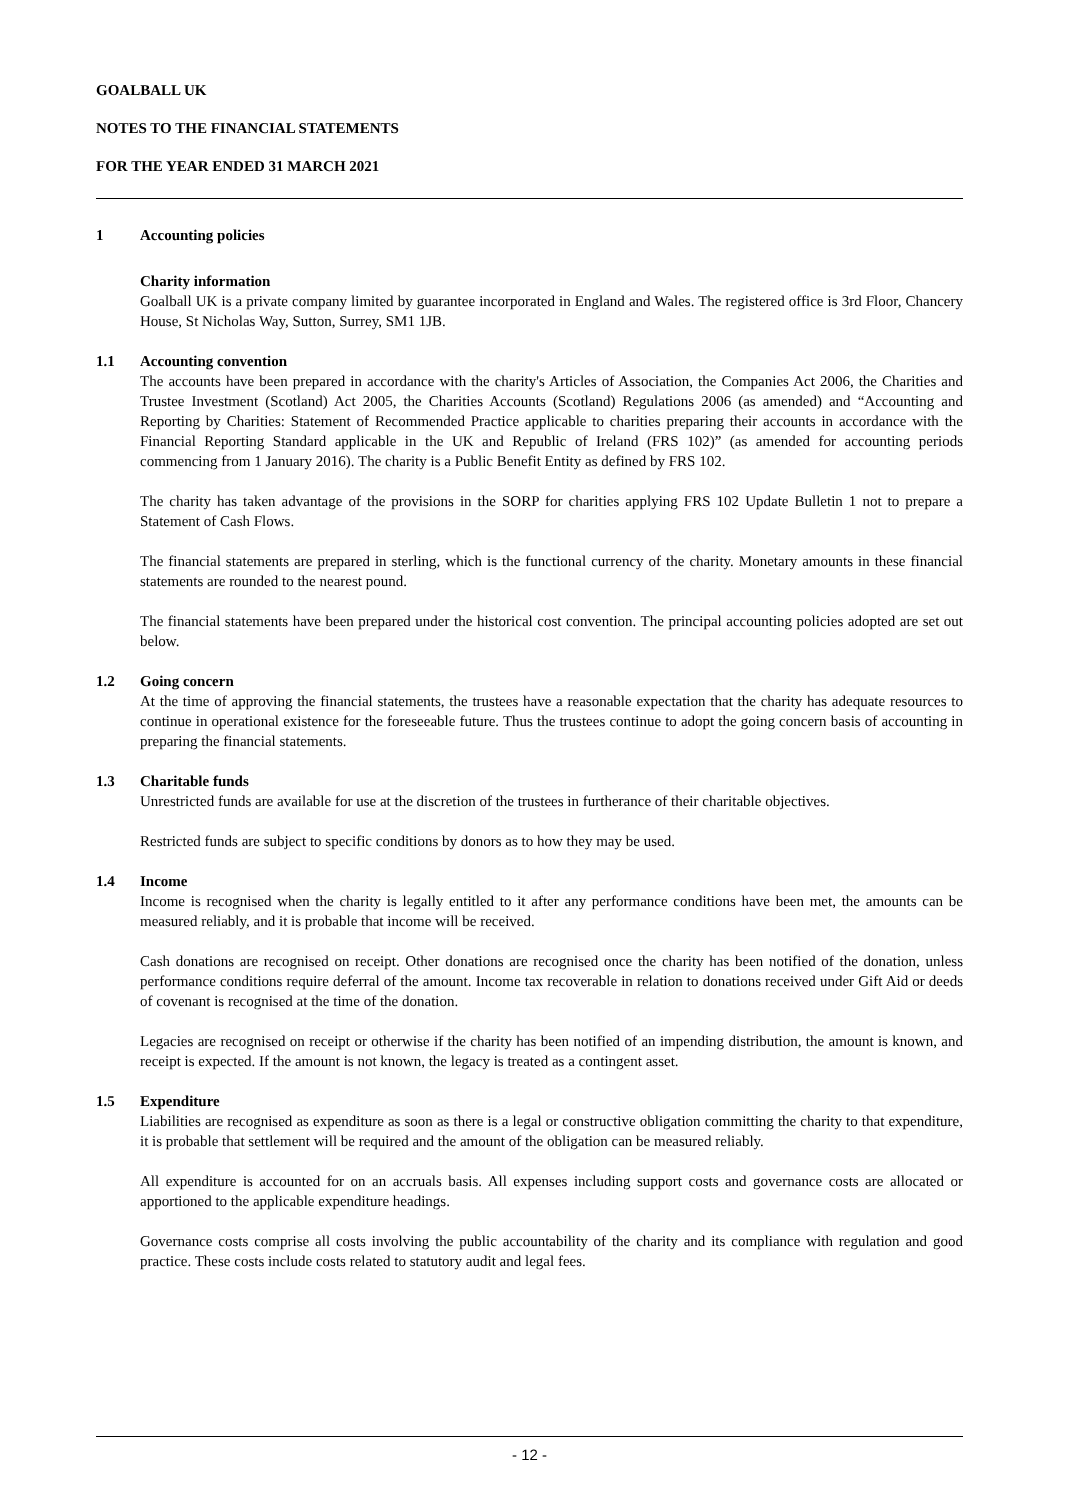GOALBALL UK
NOTES TO THE FINANCIAL STATEMENTS
FOR THE YEAR ENDED 31 MARCH 2021
1 Accounting policies
Charity information
Goalball UK is a private company limited by guarantee incorporated in England and Wales. The registered office is 3rd Floor, Chancery House, St Nicholas Way, Sutton, Surrey, SM1 1JB.
1.1 Accounting convention
The accounts have been prepared in accordance with the charity's Articles of Association, the Companies Act 2006, the Charities and Trustee Investment (Scotland) Act 2005, the Charities Accounts (Scotland) Regulations 2006 (as amended) and “Accounting and Reporting by Charities: Statement of Recommended Practice applicable to charities preparing their accounts in accordance with the Financial Reporting Standard applicable in the UK and Republic of Ireland (FRS 102)” (as amended for accounting periods commencing from 1 January 2016). The charity is a Public Benefit Entity as defined by FRS 102.
The charity has taken advantage of the provisions in the SORP for charities applying FRS 102 Update Bulletin 1 not to prepare a Statement of Cash Flows.
The financial statements are prepared in sterling, which is the functional currency of the charity. Monetary amounts in these financial statements are rounded to the nearest pound.
The financial statements have been prepared under the historical cost convention. The principal accounting policies adopted are set out below.
1.2 Going concern
At the time of approving the financial statements, the trustees have a reasonable expectation that the charity has adequate resources to continue in operational existence for the foreseeable future. Thus the trustees continue to adopt the going concern basis of accounting in preparing the financial statements.
1.3 Charitable funds
Unrestricted funds are available for use at the discretion of the trustees in furtherance of their charitable objectives.
Restricted funds are subject to specific conditions by donors as to how they may be used.
1.4 Income
Income is recognised when the charity is legally entitled to it after any performance conditions have been met, the amounts can be measured reliably, and it is probable that income will be received.
Cash donations are recognised on receipt. Other donations are recognised once the charity has been notified of the donation, unless performance conditions require deferral of the amount. Income tax recoverable in relation to donations received under Gift Aid or deeds of covenant is recognised at the time of the donation.
Legacies are recognised on receipt or otherwise if the charity has been notified of an impending distribution, the amount is known, and receipt is expected. If the amount is not known, the legacy is treated as a contingent asset.
1.5 Expenditure
Liabilities are recognised as expenditure as soon as there is a legal or constructive obligation committing the charity to that expenditure, it is probable that settlement will be required and the amount of the obligation can be measured reliably.
All expenditure is accounted for on an accruals basis. All expenses including support costs and governance costs are allocated or apportioned to the applicable expenditure headings.
Governance costs comprise all costs involving the public accountability of the charity and its compliance with regulation and good practice. These costs include costs related to statutory audit and legal fees.
- 12 -